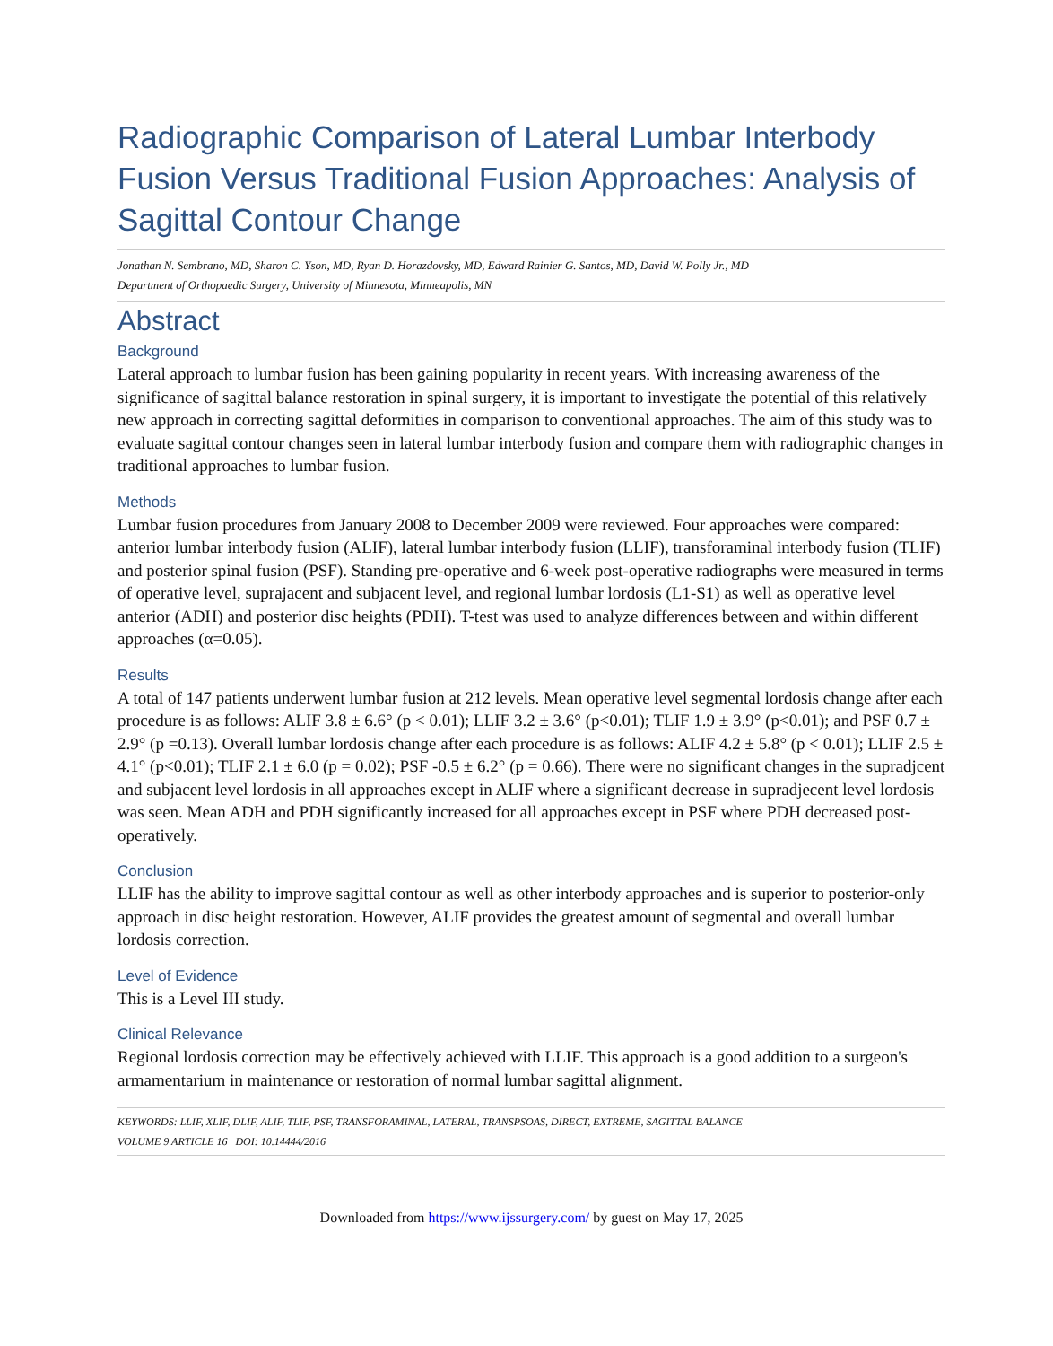Radiographic Comparison of Lateral Lumbar Interbody Fusion Versus Traditional Fusion Approaches: Analysis of Sagittal Contour Change
Jonathan N. Sembrano, MD, Sharon C. Yson, MD, Ryan D. Horazdovsky, MD, Edward Rainier G. Santos, MD, David W. Polly Jr., MD
Department of Orthopaedic Surgery, University of Minnesota, Minneapolis, MN
Abstract
Background
Lateral approach to lumbar fusion has been gaining popularity in recent years. With increasing awareness of the significance of sagittal balance restoration in spinal surgery, it is important to investigate the potential of this relatively new approach in correcting sagittal deformities in comparison to conventional approaches. The aim of this study was to evaluate sagittal contour changes seen in lateral lumbar interbody fusion and compare them with radiographic changes in traditional approaches to lumbar fusion.
Methods
Lumbar fusion procedures from January 2008 to December 2009 were reviewed. Four approaches were compared: anterior lumbar interbody fusion (ALIF), lateral lumbar interbody fusion (LLIF), transforaminal interbody fusion (TLIF) and posterior spinal fusion (PSF). Standing pre-operative and 6-week post-operative radiographs were measured in terms of operative level, suprajacent and subjacent level, and regional lumbar lordosis (L1-S1) as well as operative level anterior (ADH) and posterior disc heights (PDH). T-test was used to analyze differences between and within different approaches (α=0.05).
Results
A total of 147 patients underwent lumbar fusion at 212 levels. Mean operative level segmental lordosis change after each procedure is as follows: ALIF 3.8 ± 6.6° (p < 0.01); LLIF 3.2 ± 3.6° (p<0.01); TLIF 1.9 ± 3.9° (p<0.01); and PSF 0.7 ± 2.9° (p =0.13). Overall lumbar lordosis change after each procedure is as follows: ALIF 4.2 ± 5.8° (p < 0.01); LLIF 2.5 ± 4.1° (p<0.01); TLIF 2.1 ± 6.0 (p = 0.02); PSF -0.5 ± 6.2° (p = 0.66). There were no significant changes in the supradjcent and subjacent level lordosis in all approaches except in ALIF where a significant decrease in supradjecent level lordosis was seen. Mean ADH and PDH significantly increased for all approaches except in PSF where PDH decreased post-operatively.
Conclusion
LLIF has the ability to improve sagittal contour as well as other interbody approaches and is superior to posterior-only approach in disc height restoration. However, ALIF provides the greatest amount of segmental and overall lumbar lordosis correction.
Level of Evidence
This is a Level III study.
Clinical Relevance
Regional lordosis correction may be effectively achieved with LLIF. This approach is a good addition to a surgeon's armamentarium in maintenance or restoration of normal lumbar sagittal alignment.
KEYWORDS: LLIF, XLIF, DLIF, ALIF, TLIF, PSF, TRANSFORAMINAL, LATERAL, TRANSPSOAS, DIRECT, EXTREME, SAGITTAL BALANCE
VOLUME 9 ARTICLE 16 DOI: 10.14444/2016
Downloaded from https://www.ijssurgery.com/ by guest on May 17, 2025